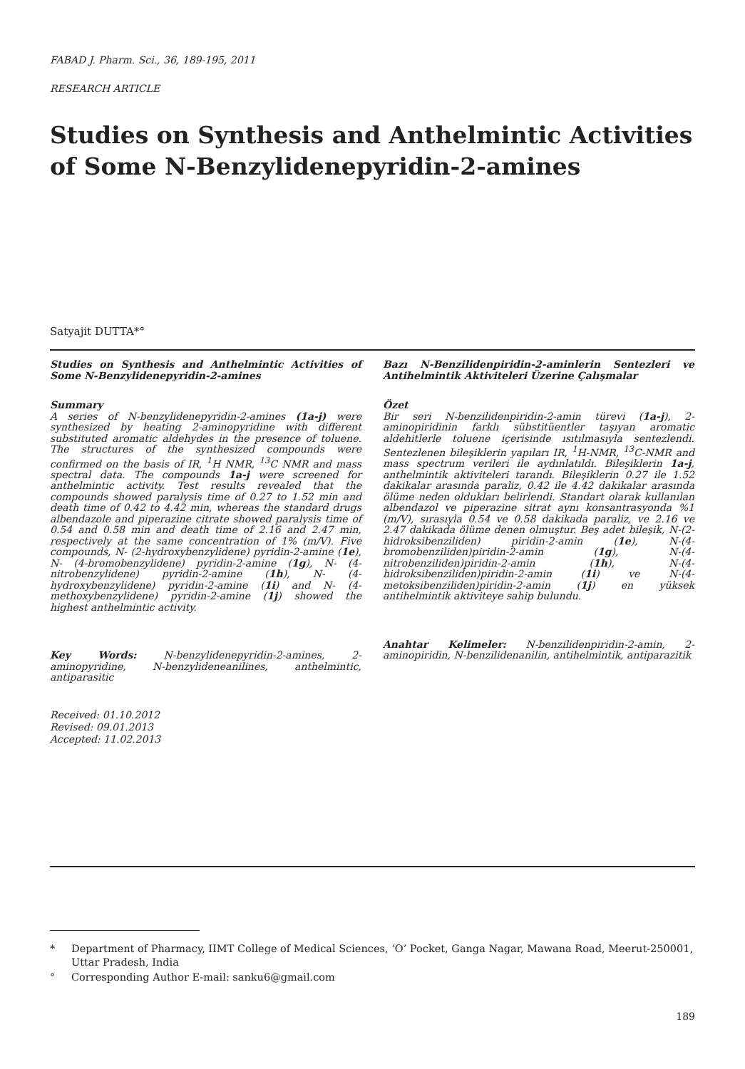FABAD J. Pharm. Sci., 36, 189-195, 2011
RESEARCH ARTICLE
Studies on Synthesis and Anthelmintic Activities of Some N-Benzylidenepyridin-2-amines
Satyajit DUTTA*°
Studies on Synthesis and Anthelmintic Activities of Some N-Benzylidenepyridin-2-amines
Summary
A series of N-benzylidenepyridin-2-amines (1a-j) were synthesized by heating 2-aminopyridine with different substituted aromatic aldehydes in the presence of toluene. The structures of the synthesized compounds were confirmed on the basis of IR, <sup>1</sup>H NMR, <sup>13</sup>C NMR and mass spectral data. The compounds 1a-j were screened for anthelmintic activity. Test results revealed that the compounds showed paralysis time of 0.27 to 1.52 min and death time of 0.42 to 4.42 min, whereas the standard drugs albendazole and piperazine citrate showed paralysis time of 0.54 and 0.58 min and death time of 2.16 and 2.47 min, respectively at the same concentration of 1% (m/V). Five compounds, N- (2-hydroxybenzylidene) pyridin-2-amine (1e), N- (4-bromobenzylidene) pyridin-2-amine (1g), N- (4-nitrobenzylidene) pyridin-2-amine (1h), N- (4-hydroxybenzylidene) pyridin-2-amine (1i) and N- (4-methoxybenzylidene) pyridin-2-amine (1j) showed the highest anthelmintic activity.
Key Words: N-benzylidenepyridin-2-amines, 2-aminopyridine, N-benzylideneanilines, anthelmintic, antiparasitic
Received: 01.10.2012
Revised: 09.01.2013
Accepted: 11.02.2013
Bazı N-Benzilidenpiridin-2-aminlerin Sentezleri ve Antihelmintik Aktiviteleri Üzerine Çalışmalar
Özet
Bir seri N-benzilidenpiridin-2-amin türevi (1a-j), 2-aminopiridinin farklı sübstitüentler taşıyan aromatic aldehitlerle toluene içerisinde ısıtılmasıyla sentezlendi. Sentezlenen bileşiklerin yapıları IR, <sup>1</sup>H-NMR, <sup>13</sup>C-NMR and mass spectrum verileri ile aydınlatıldı. Bileşiklerin 1a-j, anthelmintik aktiviteleri tarandı. Bileşiklerin 0.27 ile 1.52 dakikalar arasında paraliz, 0.42 ile 4.42 dakikalar arasında ölüme neden oldukları belirlendi. Standart olarak kullanılan albendazol ve piperazine sitrat aynı konsantrasyonda %1 (m/V), sırasıyla 0.54 ve 0.58 dakikada paraliz, ve 2.16 ve 2.47 dakikada ölüme denen olmuştur. Beş adet bileşik, N-(2-hidroksibenziliden) piridin-2-amin (1e), N-(4-bromobenziliden)piridin-2-amin (1g), N-(4-nitrobenziliden)piridin-2-amin (1h), N-(4-hidroksibenziliden)piridin-2-amin (1i) ve N-(4-metoksibenziliden)piridin-2-amin (1j) en yüksek antihelmintik aktiviteye sahip bulundu.
Anahtar Kelimeler: N-benzilidenpiridin-2-amin, 2-aminopiridin, N-benzilidenanilin, antihelmintik, antiparazitik
* Department of Pharmacy, IIMT College of Medical Sciences, ‘O’ Pocket, Ganga Nagar, Mawana Road, Meerut-250001, Uttar Pradesh, India
° Corresponding Author E-mail: sanku6@gmail.com
189